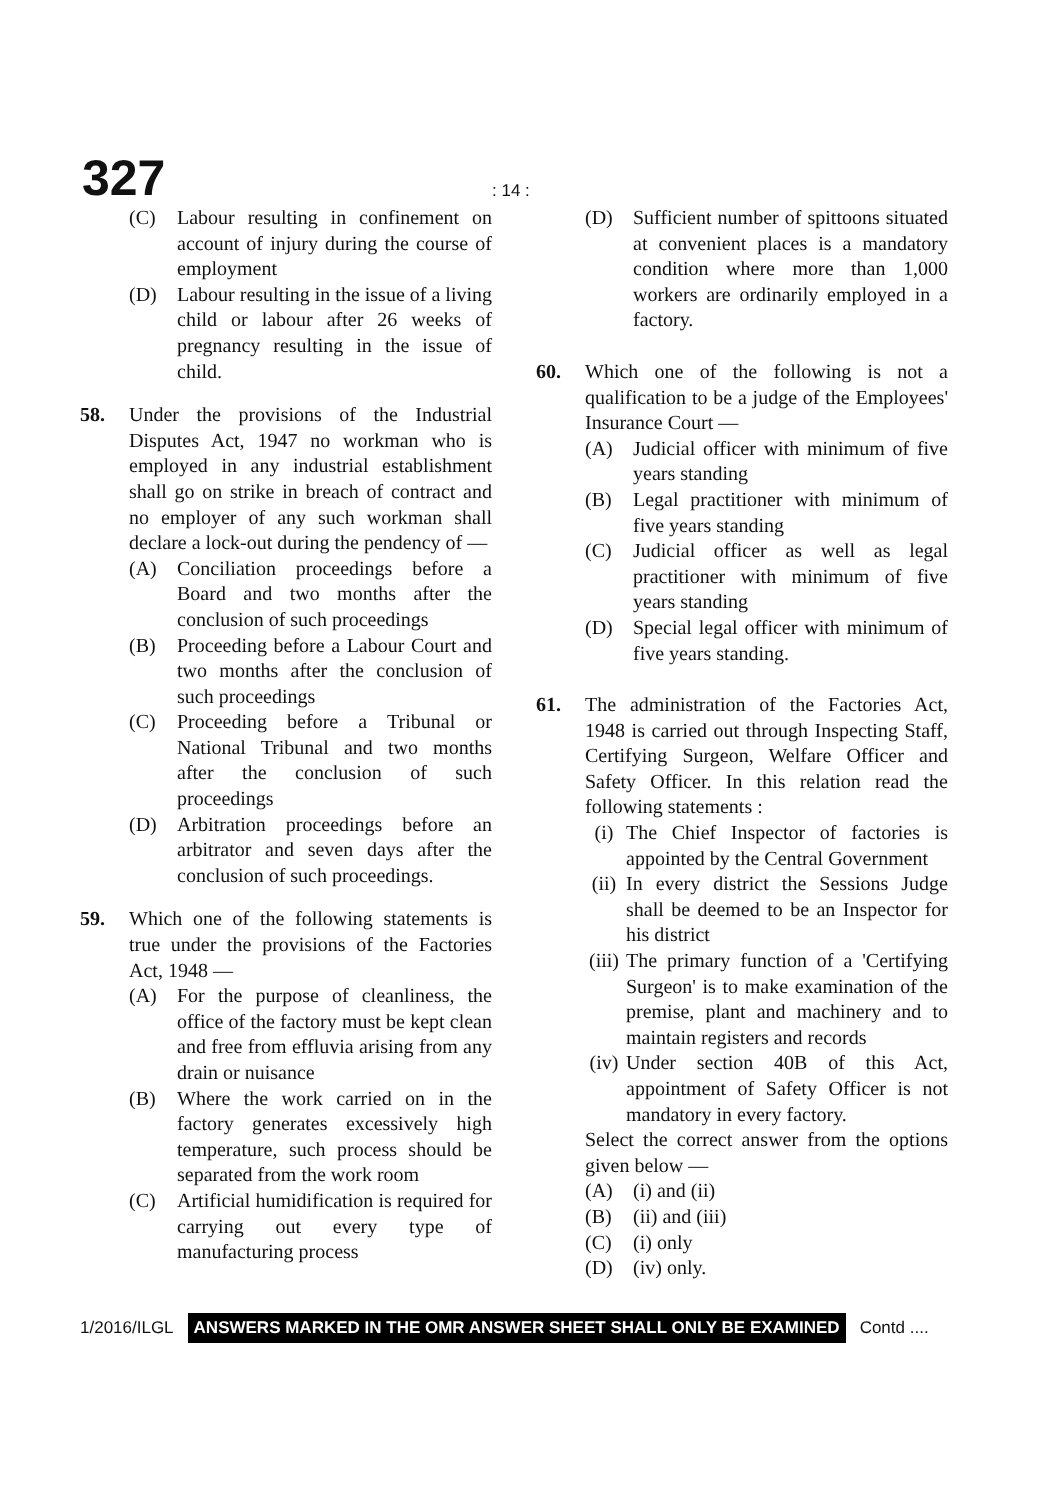327 : 14 :
(C) Labour resulting in confinement on account of injury during the course of employment
(D) Labour resulting in the issue of a living child or labour after 26 weeks of pregnancy resulting in the issue of child.
58. Under the provisions of the Industrial Disputes Act, 1947 no workman who is employed in any industrial establishment shall go on strike in breach of contract and no employer of any such workman shall declare a lock-out during the pendency of —
(A) Conciliation proceedings before a Board and two months after the conclusion of such proceedings
(B) Proceeding before a Labour Court and two months after the conclusion of such proceedings
(C) Proceeding before a Tribunal or National Tribunal and two months after the conclusion of such proceedings
(D) Arbitration proceedings before an arbitrator and seven days after the conclusion of such proceedings.
59. Which one of the following statements is true under the provisions of the Factories Act, 1948 —
(A) For the purpose of cleanliness, the office of the factory must be kept clean and free from effluvia arising from any drain or nuisance
(B) Where the work carried on in the factory generates excessively high temperature, such process should be separated from the work room
(C) Artificial humidification is required for carrying out every type of manufacturing process
(D) Sufficient number of spittoons situated at convenient places is a mandatory condition where more than 1,000 workers are ordinarily employed in a factory.
60. Which one of the following is not a qualification to be a judge of the Employees' Insurance Court —
(A) Judicial officer with minimum of five years standing
(B) Legal practitioner with minimum of five years standing
(C) Judicial officer as well as legal practitioner with minimum of five years standing
(D) Special legal officer with minimum of five years standing.
61. The administration of the Factories Act, 1948 is carried out through Inspecting Staff, Certifying Surgeon, Welfare Officer and Safety Officer. In this relation read the following statements :
(i) The Chief Inspector of factories is appointed by the Central Government
(ii) In every district the Sessions Judge shall be deemed to be an Inspector for his district
(iii) The primary function of a 'Certifying Surgeon' is to make examination of the premise, plant and machinery and to maintain registers and records
(iv) Under section 40B of this Act, appointment of Safety Officer is not mandatory in every factory.
Select the correct answer from the options given below —
(A) (i) and (ii)
(B) (ii) and (iii)
(C) (i) only
(D) (iv) only.
1/2016/ILGL ANSWERS MARKED IN THE OMR ANSWER SHEET SHALL ONLY BE EXAMINED Contd ....